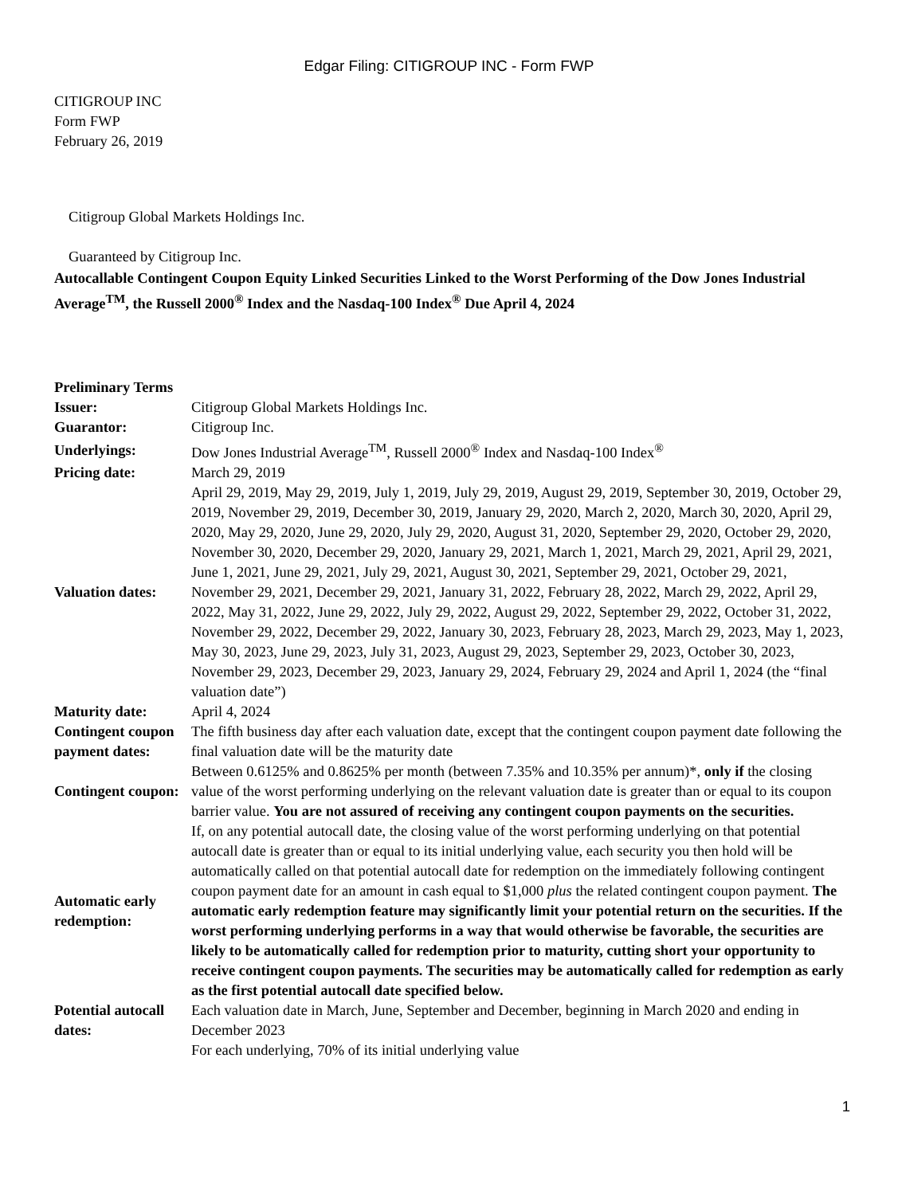Edgar Filing: CITIGROUP INC - Form FWP
CITIGROUP INC
Form FWP
February 26, 2019
Citigroup Global Markets Holdings Inc.
Guaranteed by Citigroup Inc.
Autocallable Contingent Coupon Equity Linked Securities Linked to the Worst Performing of the Dow Jones Industrial Average<sup>TM</sup>, the Russell 2000<sup>®</sup> Index and the Nasdaq-100 Index<sup>®</sup> Due April 4, 2024
Preliminary Terms
| Issuer: | Citigroup Global Markets Holdings Inc. |
| Guarantor: | Citigroup Inc. |
| Underlyings: | Dow Jones Industrial Average<sup>TM</sup>, Russell 2000<sup>®</sup> Index and Nasdaq-100 Index<sup>®</sup> |
| Pricing date: | March 29, 2019 |
| Valuation dates: | April 29, 2019, May 29, 2019, July 1, 2019, July 29, 2019, August 29, 2019, September 30, 2019, October 29, 2019, November 29, 2019, December 30, 2019, January 29, 2020, March 2, 2020, March 30, 2020, April 29, 2020, May 29, 2020, June 29, 2020, July 29, 2020, August 31, 2020, September 29, 2020, October 29, 2020, November 30, 2020, December 29, 2020, January 29, 2021, March 1, 2021, March 29, 2021, April 29, 2021, June 1, 2021, June 29, 2021, July 29, 2021, August 30, 2021, September 29, 2021, October 29, 2021, November 29, 2021, December 29, 2021, January 31, 2022, February 28, 2022, March 29, 2022, April 29, 2022, May 31, 2022, June 29, 2022, July 29, 2022, August 29, 2022, September 29, 2022, October 31, 2022, November 29, 2022, December 29, 2022, January 30, 2023, February 28, 2023, March 29, 2023, May 1, 2023, May 30, 2023, June 29, 2023, July 31, 2023, August 29, 2023, September 29, 2023, October 30, 2023, November 29, 2023, December 29, 2023, January 29, 2024, February 29, 2024 and April 1, 2024 (the “final valuation date”) |
| Maturity date: | April 4, 2024 |
| Contingent coupon payment dates: | The fifth business day after each valuation date, except that the contingent coupon payment date following the final valuation date will be the maturity date |
| Contingent coupon: | Between 0.6125% and 0.8625% per month (between 7.35% and 10.35% per annum)*, only if the closing value of the worst performing underlying on the relevant valuation date is greater than or equal to its coupon barrier value. You are not assured of receiving any contingent coupon payments on the securities. |
| Automatic early redemption: | If, on any potential autocall date, the closing value of the worst performing underlying on that potential autocall date is greater than or equal to its initial underlying value, each security you then hold will be automatically called on that potential autocall date for redemption on the immediately following contingent coupon payment date for an amount in cash equal to $1,000 plus the related contingent coupon payment. The automatic early redemption feature may significantly limit your potential return on the securities. If the worst performing underlying performs in a way that would otherwise be favorable, the securities are likely to be automatically called for redemption prior to maturity, cutting short your opportunity to receive contingent coupon payments. The securities may be automatically called for redemption as early as the first potential autocall date specified below. |
| Potential autocall dates: | Each valuation date in March, June, September and December, beginning in March 2020 and ending in December 2023 |
| | For each underlying, 70% of its initial underlying value |
1